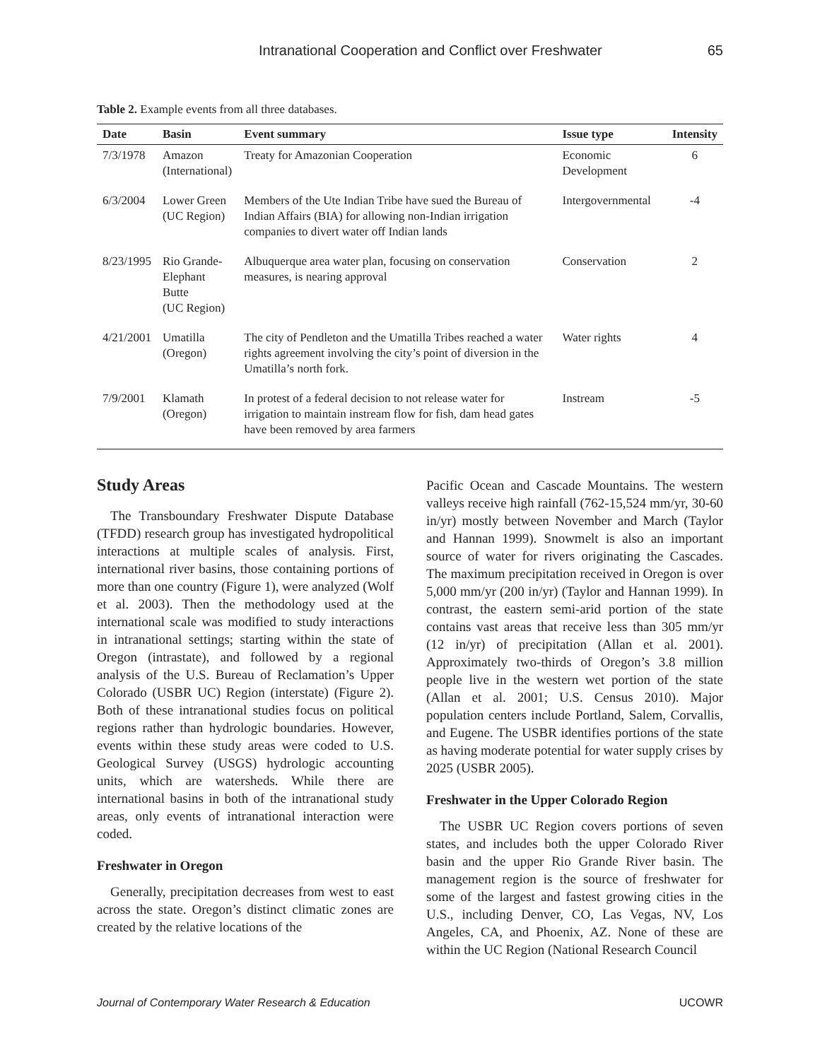Intranational Cooperation and Conflict over Freshwater 65
Table 2. Example events from all three databases.
| Date | Basin | Event summary | Issue type | Intensity |
| --- | --- | --- | --- | --- |
| 7/3/1978 | Amazon (International) | Treaty for Amazonian Cooperation | Economic Development | 6 |
| 6/3/2004 | Lower Green (UC Region) | Members of the Ute Indian Tribe have sued the Bureau of Indian Affairs (BIA) for allowing non-Indian irrigation companies to divert water off Indian lands | Intergovernmental | -4 |
| 8/23/1995 | Rio Grande- Elephant Butte (UC Region) | Albuquerque area water plan, focusing on conservation measures, is nearing approval | Conservation | 2 |
| 4/21/2001 | Umatilla (Oregon) | The city of Pendleton and the Umatilla Tribes reached a water rights agreement involving the city’s point of diversion in the Umatilla’s north fork. | Water rights | 4 |
| 7/9/2001 | Klamath (Oregon) | In protest of a federal decision to not release water for irrigation to maintain instream flow for fish, dam head gates have been removed by area farmers | Instream | -5 |
Study Areas
The Transboundary Freshwater Dispute Database (TFDD) research group has investigated hydropolitical interactions at multiple scales of analysis. First, international river basins, those containing portions of more than one country (Figure 1), were analyzed (Wolf et al. 2003). Then the methodology used at the international scale was modified to study interactions in intranational settings; starting within the state of Oregon (intrastate), and followed by a regional analysis of the U.S. Bureau of Reclamation’s Upper Colorado (USBR UC) Region (interstate) (Figure 2). Both of these intranational studies focus on political regions rather than hydrologic boundaries. However, events within these study areas were coded to U.S. Geological Survey (USGS) hydrologic accounting units, which are watersheds. While there are international basins in both of the intranational study areas, only events of intranational interaction were coded.
Freshwater in Oregon
Generally, precipitation decreases from west to east across the state. Oregon’s distinct climatic zones are created by the relative locations of the
Pacific Ocean and Cascade Mountains. The western valleys receive high rainfall (762-15,524 mm/yr, 30-60 in/yr) mostly between November and March (Taylor and Hannan 1999). Snowmelt is also an important source of water for rivers originating the Cascades. The maximum precipitation received in Oregon is over 5,000 mm/yr (200 in/yr) (Taylor and Hannan 1999). In contrast, the eastern semi-arid portion of the state contains vast areas that receive less than 305 mm/yr (12 in/yr) of precipitation (Allan et al. 2001). Approximately two-thirds of Oregon’s 3.8 million people live in the western wet portion of the state (Allan et al. 2001; U.S. Census 2010). Major population centers include Portland, Salem, Corvallis, and Eugene. The USBR identifies portions of the state as having moderate potential for water supply crises by 2025 (USBR 2005).
Freshwater in the Upper Colorado Region
The USBR UC Region covers portions of seven states, and includes both the upper Colorado River basin and the upper Rio Grande River basin. The management region is the source of freshwater for some of the largest and fastest growing cities in the U.S., including Denver, CO, Las Vegas, NV, Los Angeles, CA, and Phoenix, AZ. None of these are within the UC Region (National Research Council
Journal of Contemporary Water Research & Education UCOWR